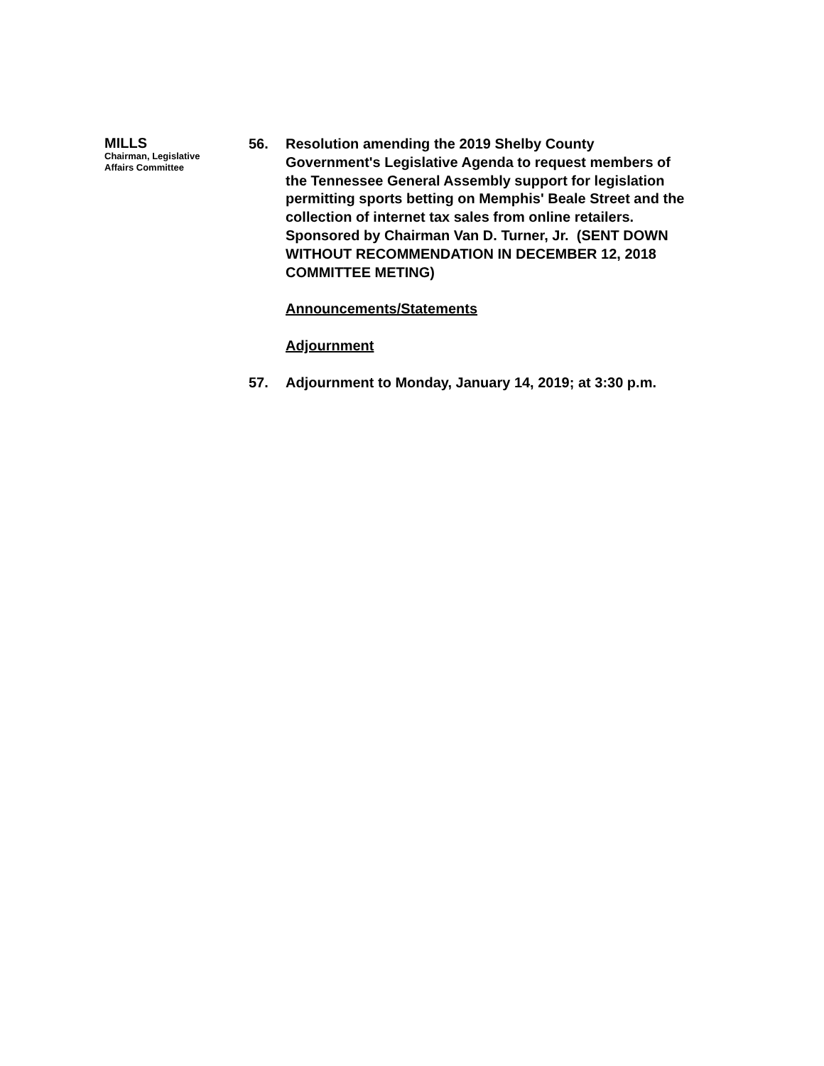MILLS
Chairman, Legislative
Affairs Committee
56. Resolution amending the 2019 Shelby County Government's Legislative Agenda to request members of the Tennessee General Assembly support for legislation permitting sports betting on Memphis' Beale Street and the collection of internet tax sales from online retailers. Sponsored by Chairman Van D. Turner, Jr. (SENT DOWN WITHOUT RECOMMENDATION IN DECEMBER 12, 2018 COMMITTEE METING)
Announcements/Statements
Adjournment
57. Adjournment to Monday, January 14, 2019; at 3:30 p.m.